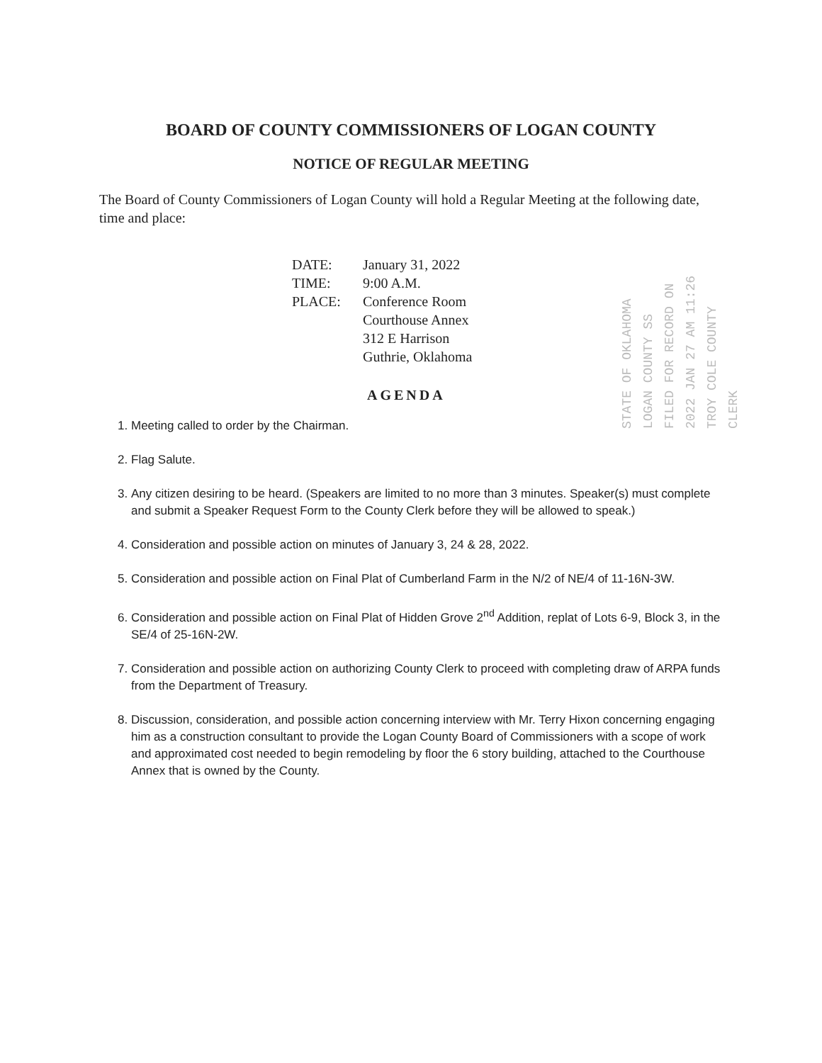BOARD OF COUNTY COMMISSIONERS OF LOGAN COUNTY
NOTICE OF REGULAR MEETING
The Board of County Commissioners of Logan County will hold a Regular Meeting at the following date, time and place:
DATE: January 31, 2022
TIME: 9:00 A.M.
PLACE: Conference Room
Courthouse Annex
312 E Harrison
Guthrie, Oklahoma
STATE OF OKLAHOMA LOGAN COUNTY SS FILED FOR RECORD ON 2022 JAN 27 AM 11:26 TROY COLE COUNTY CLERK
AGENDA
1. Meeting called to order by the Chairman.
2. Flag Salute.
3. Any citizen desiring to be heard. (Speakers are limited to no more than 3 minutes. Speaker(s) must complete and submit a Speaker Request Form to the County Clerk before they will be allowed to speak.)
4. Consideration and possible action on minutes of January 3, 24 & 28, 2022.
5. Consideration and possible action on Final Plat of Cumberland Farm in the N/2 of NE/4 of 11-16N-3W.
6. Consideration and possible action on Final Plat of Hidden Grove 2<sup>nd</sup> Addition, replat of Lots 6-9, Block 3, in the SE/4 of 25-16N-2W.
7. Consideration and possible action on authorizing County Clerk to proceed with completing draw of ARPA funds from the Department of Treasury.
8. Discussion, consideration, and possible action concerning interview with Mr. Terry Hixon concerning engaging him as a construction consultant to provide the Logan County Board of Commissioners with a scope of work and approximated cost needed to begin remodeling by floor the 6 story building, attached to the Courthouse Annex that is owned by the County.